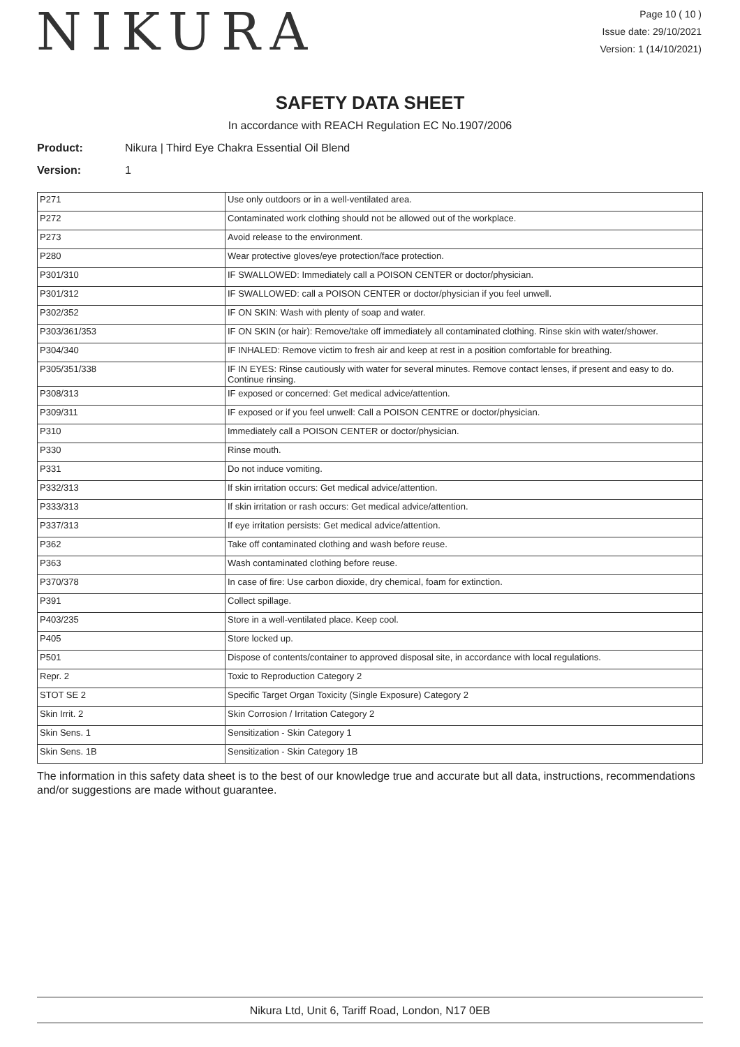NIKURA
Page 10 ( 10 )
Issue date: 29/10/2021
Version: 1 (14/10/2021)
SAFETY DATA SHEET
In accordance with REACH Regulation EC No.1907/2006
Product: Nikura | Third Eye Chakra Essential Oil Blend
Version: 1
| P271 | Use only outdoors or in a well-ventilated area. |
| P272 | Contaminated work clothing should not be allowed out of the workplace. |
| P273 | Avoid release to the environment. |
| P280 | Wear protective gloves/eye protection/face protection. |
| P301/310 | IF SWALLOWED: Immediately call a POISON CENTER or doctor/physician. |
| P301/312 | IF SWALLOWED: call a POISON CENTER or doctor/physician if you feel unwell. |
| P302/352 | IF ON SKIN: Wash with plenty of soap and water. |
| P303/361/353 | IF ON SKIN (or hair): Remove/take off immediately all contaminated clothing. Rinse skin with water/shower. |
| P304/340 | IF INHALED: Remove victim to fresh air and keep at rest in a position comfortable for breathing. |
| P305/351/338 | IF IN EYES: Rinse cautiously with water for several minutes. Remove contact lenses, if present and easy to do. Continue rinsing. |
| P308/313 | IF exposed or concerned: Get medical advice/attention. |
| P309/311 | IF exposed or if you feel unwell: Call a POISON CENTRE or doctor/physician. |
| P310 | Immediately call a POISON CENTER or doctor/physician. |
| P330 | Rinse mouth. |
| P331 | Do not induce vomiting. |
| P332/313 | If skin irritation occurs: Get medical advice/attention. |
| P333/313 | If skin irritation or rash occurs: Get medical advice/attention. |
| P337/313 | If eye irritation persists: Get medical advice/attention. |
| P362 | Take off contaminated clothing and wash before reuse. |
| P363 | Wash contaminated clothing before reuse. |
| P370/378 | In case of fire: Use carbon dioxide, dry chemical, foam for extinction. |
| P391 | Collect spillage. |
| P403/235 | Store in a well-ventilated place. Keep cool. |
| P405 | Store locked up. |
| P501 | Dispose of contents/container to approved disposal site, in accordance with local regulations. |
| Repr. 2 | Toxic to Reproduction Category 2 |
| STOT SE 2 | Specific Target Organ Toxicity (Single Exposure) Category 2 |
| Skin Irrit. 2 | Skin Corrosion / Irritation Category 2 |
| Skin Sens. 1 | Sensitization - Skin Category 1 |
| Skin Sens. 1B | Sensitization - Skin Category 1B |
The information in this safety data sheet is to the best of our knowledge true and accurate but all data, instructions, recommendations and/or suggestions are made without guarantee.
Nikura Ltd, Unit 6, Tariff Road, London, N17 0EB